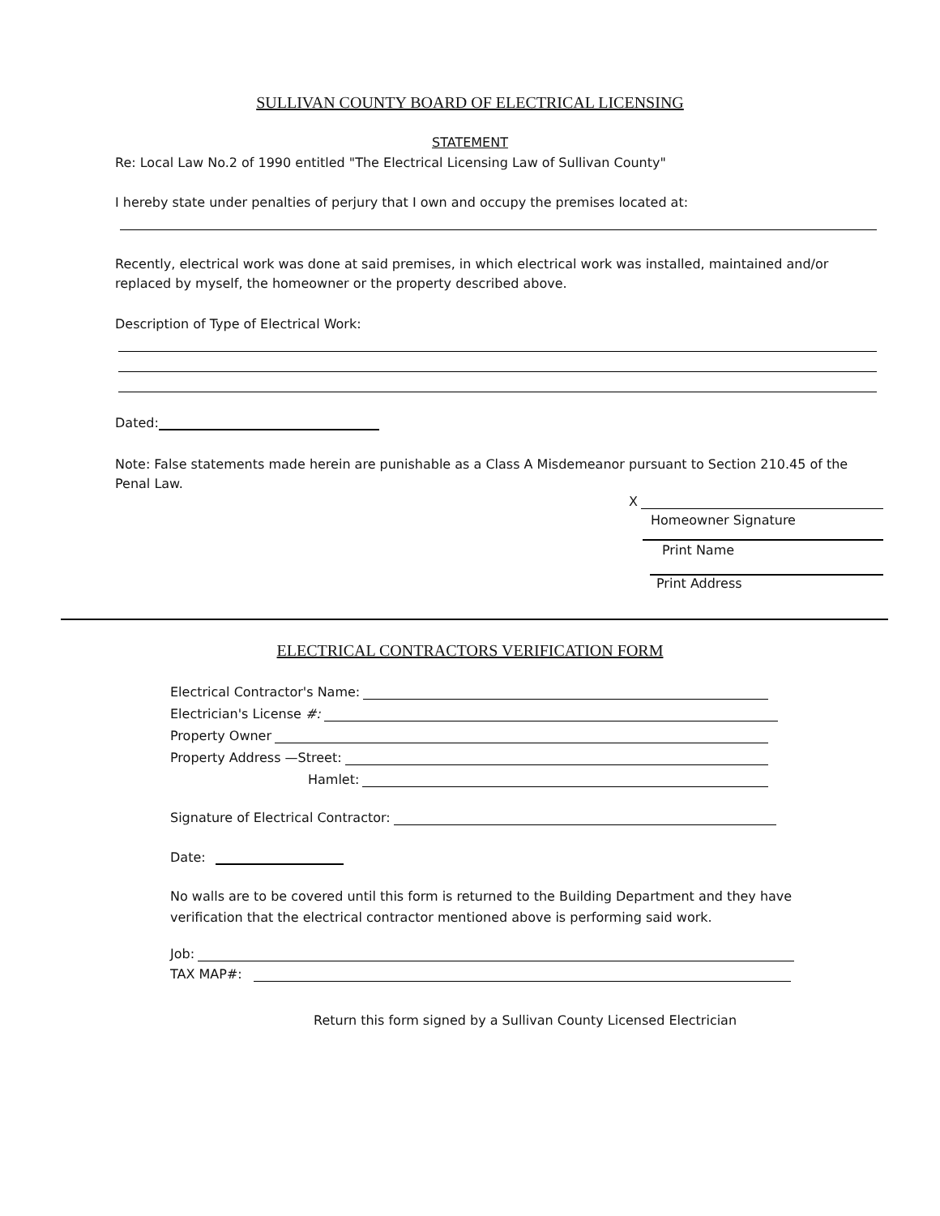SULLIVAN COUNTY BOARD OF ELECTRICAL LICENSING
STATEMENT
Re: Local Law No.2 of 1990 entitled "The Electrical Licensing Law of Sullivan County"
I hereby state under penalties of perjury that I own and occupy the premises located at:
Recently, electrical work was done at said premises, in which electrical work was installed, maintained and/or replaced by myself, the homeowner or the property described above.
Description of Type of Electrical Work:
Dated:
Note: False statements made herein are punishable as a Class A Misdemeanor pursuant to Section 210.45 of the Penal Law.
X
Homeowner Signature
Print Name
Print Address
ELECTRICAL CONTRACTORS VERIFICATION FORM
Electrical Contractor's Name:
Electrician's License #:
Property Owner
Property Address —Street:
Hamlet:
Signature of Electrical Contractor:
Date:
No walls are to be covered until this form is returned to the Building Department and they have verification that the electrical contractor mentioned above is performing said work.
Job:
TAX MAP#:
Return this form signed by a Sullivan County Licensed Electrician